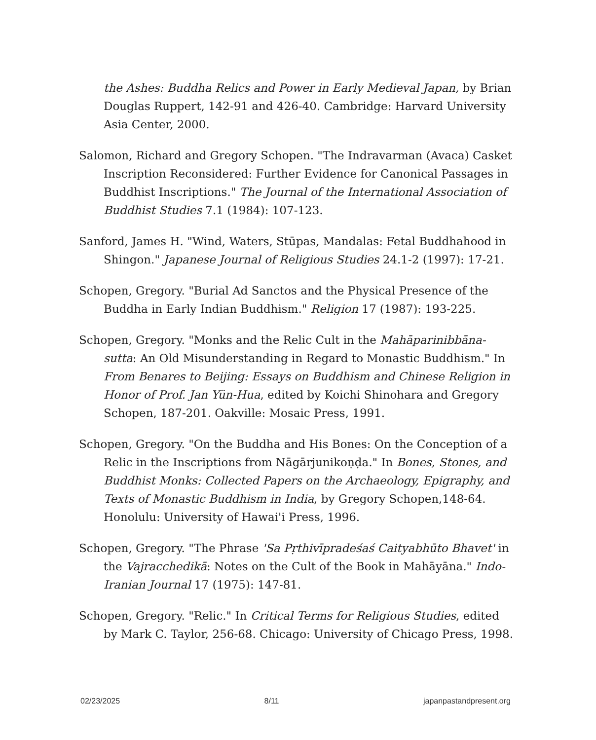the Ashes: Buddha Relics and Power in Early Medieval Japan, by Brian Douglas Ruppert, 142-91 and 426-40. Cambridge: Harvard University Asia Center, 2000.
Salomon, Richard and Gregory Schopen. "The Indravarman (Avaca) Casket Inscription Reconsidered: Further Evidence for Canonical Passages in Buddhist Inscriptions." The Journal of the International Association of Buddhist Studies 7.1 (1984): 107-123.
Sanford, James H. "Wind, Waters, Stūpas, Mandalas: Fetal Buddhahood in Shingon." Japanese Journal of Religious Studies 24.1-2 (1997): 17-21.
Schopen, Gregory. "Burial Ad Sanctos and the Physical Presence of the Buddha in Early Indian Buddhism." Religion 17 (1987): 193-225.
Schopen, Gregory. "Monks and the Relic Cult in the Mahāparinibbāna-sutta: An Old Misunderstanding in Regard to Monastic Buddhism." In From Benares to Beijing: Essays on Buddhism and Chinese Religion in Honor of Prof. Jan Yün-Hua, edited by Koichi Shinohara and Gregory Schopen, 187-201. Oakville: Mosaic Press, 1991.
Schopen, Gregory. "On the Buddha and His Bones: On the Conception of a Relic in the Inscriptions from Nāgārjunikoṇḍa." In Bones, Stones, and Buddhist Monks: Collected Papers on the Archaeology, Epigraphy, and Texts of Monastic Buddhism in India, by Gregory Schopen,148-64. Honolulu: University of Hawai'i Press, 1996.
Schopen, Gregory. "The Phrase 'Sa Pṛthivīpradeśaś Caityabhūto Bhavet' in the Vajracchedikā: Notes on the Cult of the Book in Mahāyāna." Indo-Iranian Journal 17 (1975): 147-81.
Schopen, Gregory. "Relic." In Critical Terms for Religious Studies, edited by Mark C. Taylor, 256-68. Chicago: University of Chicago Press, 1998.
02/23/2025 8/11 japanpastandpresent.org